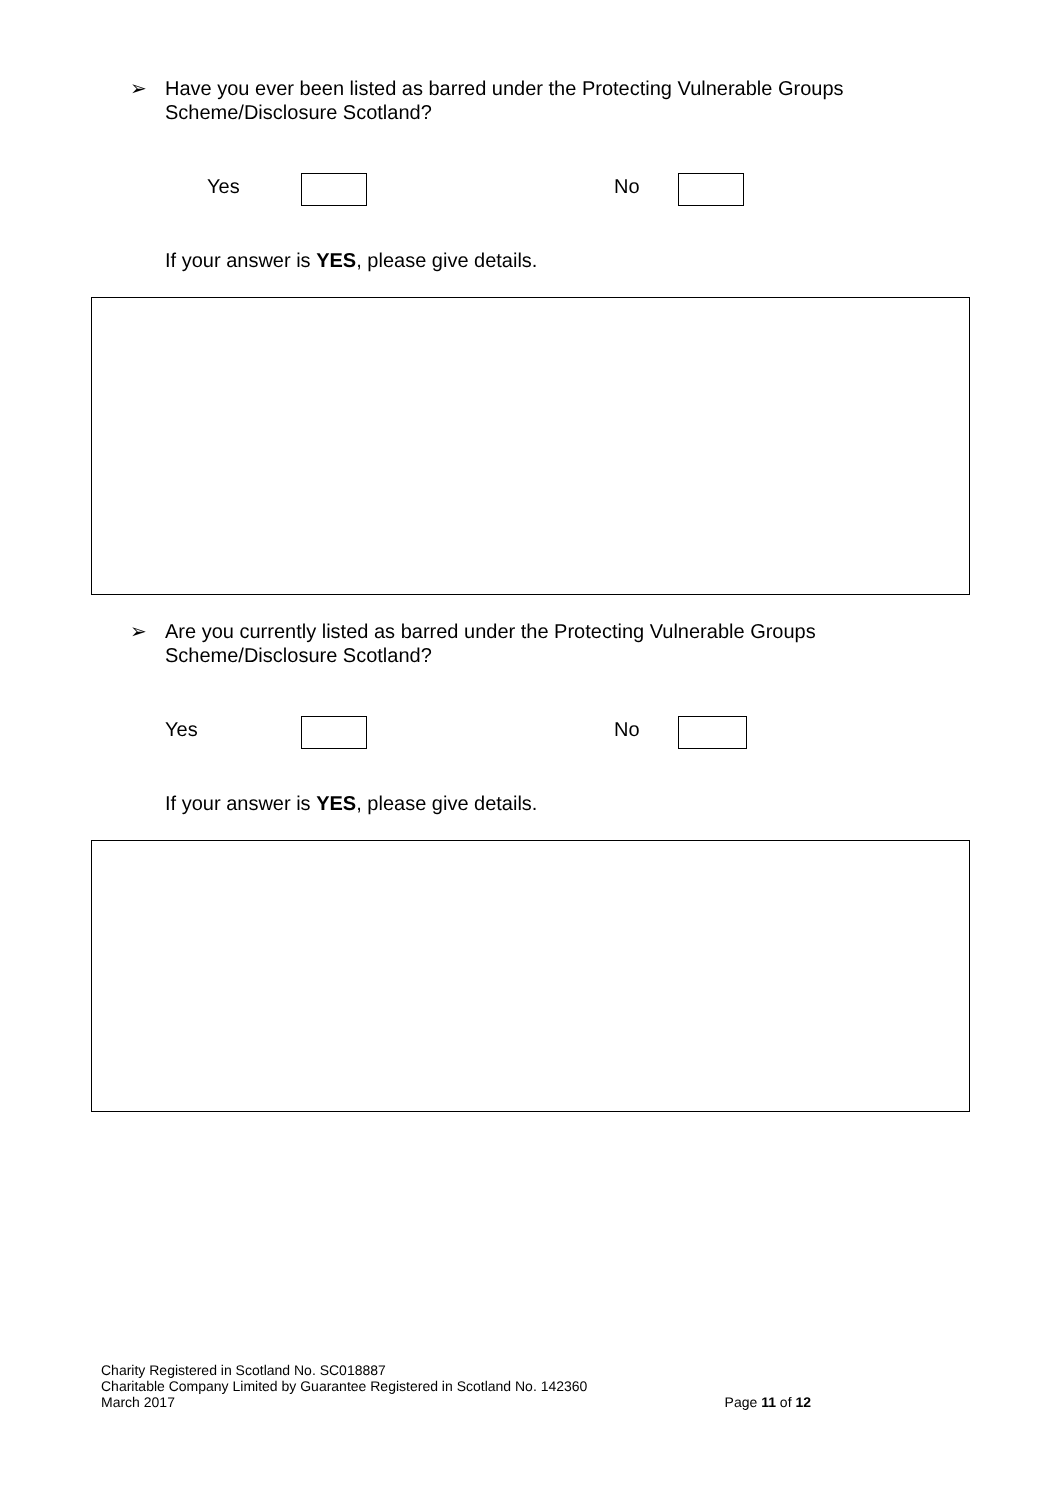➢
Have you ever been listed as barred under the Protecting Vulnerable Groups Scheme/Disclosure Scotland?
Yes No
If your answer is YES, please give details.
➢
Are you currently listed as barred under the Protecting Vulnerable Groups Scheme/Disclosure Scotland?
Yes No
If your answer is YES, please give details.
Charity Registered in Scotland No. SC018887
Charitable Company Limited by Guarantee Registered in Scotland No. 142360
March 2017 Page 11 of 12